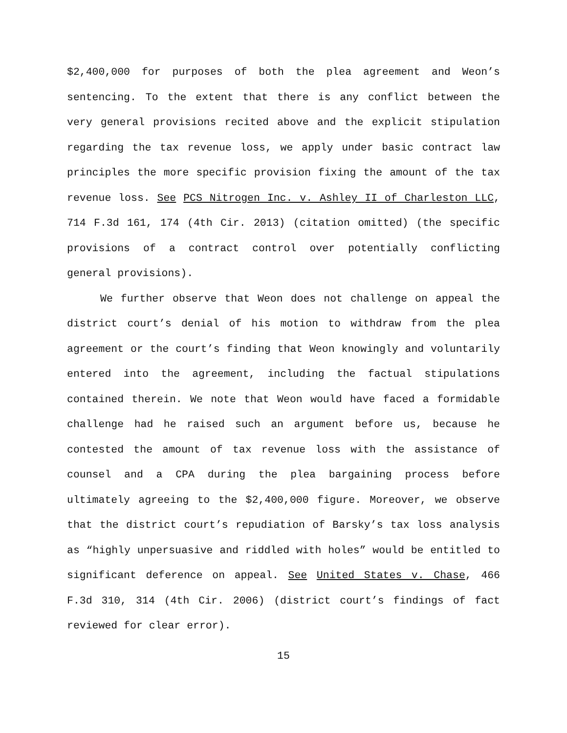$2,400,000 for purposes of both the plea agreement and Weon’s sentencing. To the extent that there is any conflict between the very general provisions recited above and the explicit stipulation regarding the tax revenue loss, we apply under basic contract law principles the more specific provision fixing the amount of the tax revenue loss. See PCS Nitrogen Inc. v. Ashley II of Charleston LLC, 714 F.3d 161, 174 (4th Cir. 2013) (citation omitted) (the specific provisions of a contract control over potentially conflicting general provisions).
We further observe that Weon does not challenge on appeal the district court’s denial of his motion to withdraw from the plea agreement or the court’s finding that Weon knowingly and voluntarily entered into the agreement, including the factual stipulations contained therein. We note that Weon would have faced a formidable challenge had he raised such an argument before us, because he contested the amount of tax revenue loss with the assistance of counsel and a CPA during the plea bargaining process before ultimately agreeing to the $2,400,000 figure. Moreover, we observe that the district court’s repudiation of Barsky’s tax loss analysis as “highly unpersuasive and riddled with holes” would be entitled to significant deference on appeal. See United States v. Chase, 466 F.3d 310, 314 (4th Cir. 2006) (district court’s findings of fact reviewed for clear error).
15